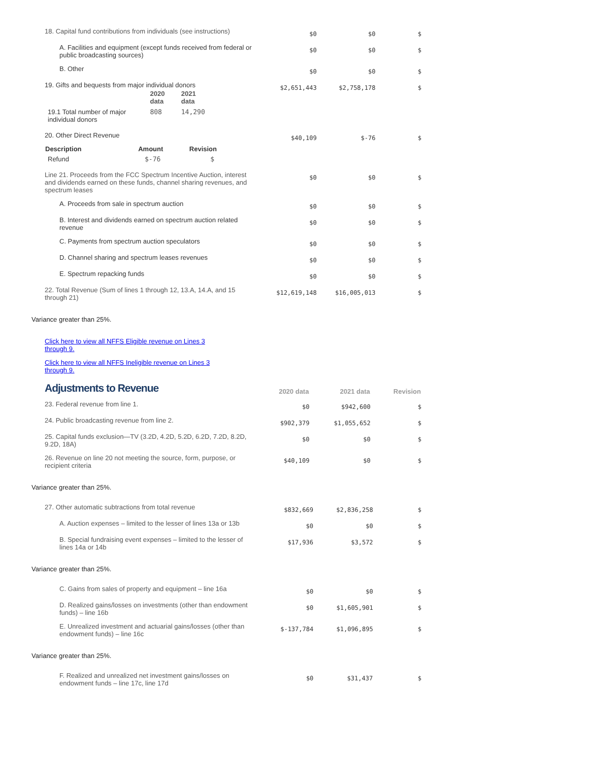| 18. Capital fund contributions from individuals (see instructions) | $0 | $0 | $ |
| A. Facilities and equipment (except funds received from federal or public broadcasting sources) | $0 | $0 | $ |
| B. Other | $0 | $0 | $ |
| 19. Gifts and bequests from major individual donors / / 2020 data / 2021 data / / 19.1 Total number of major individual donors / 808 / 14,290 / | $2,651,443 | $2,758,178 | $ |
| 20. Other Direct Revenue / Description / Amount / Revision / / --- / --- / --- / / Refund / $-76 / $ / | $40,109 | $-76 | $ |
| Line 21. Proceeds from the FCC Spectrum Incentive Auction, interest and dividends earned on these funds, channel sharing revenues, and spectrum leases | $0 | $0 | $ |
| A. Proceeds from sale in spectrum auction | $0 | $0 | $ |
| B. Interest and dividends earned on spectrum auction related revenue | $0 | $0 | $ |
| C. Payments from spectrum auction speculators | $0 | $0 | $ |
| D. Channel sharing and spectrum leases revenues | $0 | $0 | $ |
| E. Spectrum repacking funds | $0 | $0 | $ |
| 22. Total Revenue (Sum of lines 1 through 12, 13.A, 14.A, and 15 through 21) | $12,619,148 | $16,005,013 | $ |
Variance greater than 25%.
Click here to view all NFFS Eligible revenue on Lines 3 through 9.
Click here to view all NFFS Ineligible revenue on Lines 3 through 9.
| Adjustments to Revenue | 2020 data | 2021 data | Revision |
| 23. Federal revenue from line 1. | $0 | $942,600 | $ |
| 24. Public broadcasting revenue from line 2. | $902,379 | $1,055,652 | $ |
| 25. Capital funds exclusion—TV (3.2D, 4.2D, 5.2D, 6.2D, 7.2D, 8.2D, 9.2D, 18A) | $0 | $0 | $ |
| 26. Revenue on line 20 not meeting the source, form, purpose, or recipient criteria | $40,109 | $0 | $ |
Variance greater than 25%.
| 27. Other automatic subtractions from total revenue | $832,669 | $2,836,258 | $ |
| A. Auction expenses – limited to the lesser of lines 13a or 13b | $0 | $0 | $ |
| B. Special fundraising event expenses – limited to the lesser of lines 14a or 14b | $17,936 | $3,572 | $ |
Variance greater than 25%.
| C. Gains from sales of property and equipment – line 16a | $0 | $0 | $ |
| D. Realized gains/losses on investments (other than endowment funds) – line 16b | $0 | $1,605,901 | $ |
| E. Unrealized investment and actuarial gains/losses (other than endowment funds) – line 16c | $-137,784 | $1,096,895 | $ |
Variance greater than 25%.
| F. Realized and unrealized net investment gains/losses on endowment funds – line 17c, line 17d | $0 | $31,437 | $ |